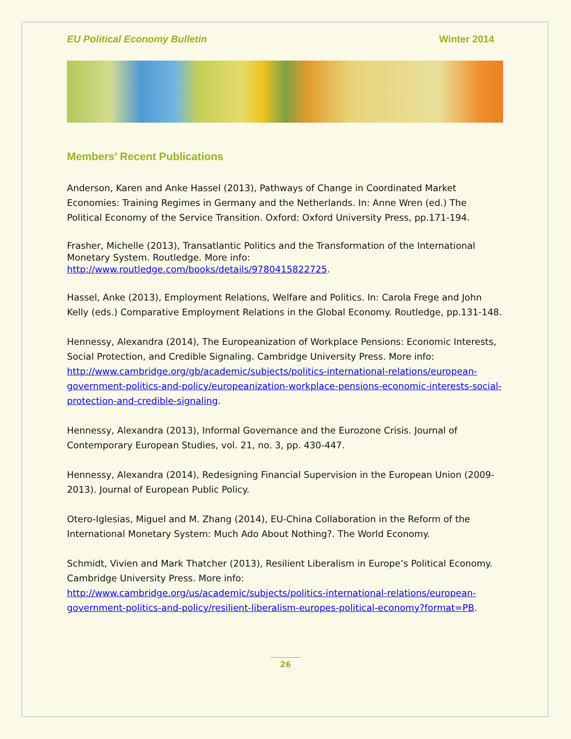EU Political Economy Bulletin Winter 2014
Members’ Recent Publications
Anderson, Karen and Anke Hassel (2013), Pathways of Change in Coordinated Market Economies: Training Regimes in Germany and the Netherlands. In: Anne Wren (ed.) The Political Economy of the Service Transition. Oxford: Oxford University Press, pp.171-194.
Frasher, Michelle (2013), Transatlantic Politics and the Transformation of the International Monetary System. Routledge. More info: http://www.routledge.com/books/details/9780415822725.
Hassel, Anke (2013), Employment Relations, Welfare and Politics. In: Carola Frege and John Kelly (eds.) Comparative Employment Relations in the Global Economy. Routledge, pp.131-148.
Hennessy, Alexandra (2014), The Europeanization of Workplace Pensions: Economic Interests, Social Protection, and Credible Signaling. Cambridge University Press. More info: http://www.cambridge.org/gb/academic/subjects/politics-international-relations/european-government-politics-and-policy/europeanization-workplace-pensions-economic-interests-social-protection-and-credible-signaling.
Hennessy, Alexandra (2013), Informal Governance and the Eurozone Crisis. Journal of Contemporary European Studies, vol. 21, no. 3, pp. 430-447.
Hennessy, Alexandra (2014), Redesigning Financial Supervision in the European Union (2009-2013). Journal of European Public Policy.
Otero-Iglesias, Miguel and M. Zhang (2014), EU-China Collaboration in the Reform of the International Monetary System: Much Ado About Nothing?. The World Economy.
Schmidt, Vivien and Mark Thatcher (2013), Resilient Liberalism in Europe’s Political Economy. Cambridge University Press. More info: http://www.cambridge.org/us/academic/subjects/politics-international-relations/european-government-politics-and-policy/resilient-liberalism-europes-political-economy?format=PB.
26